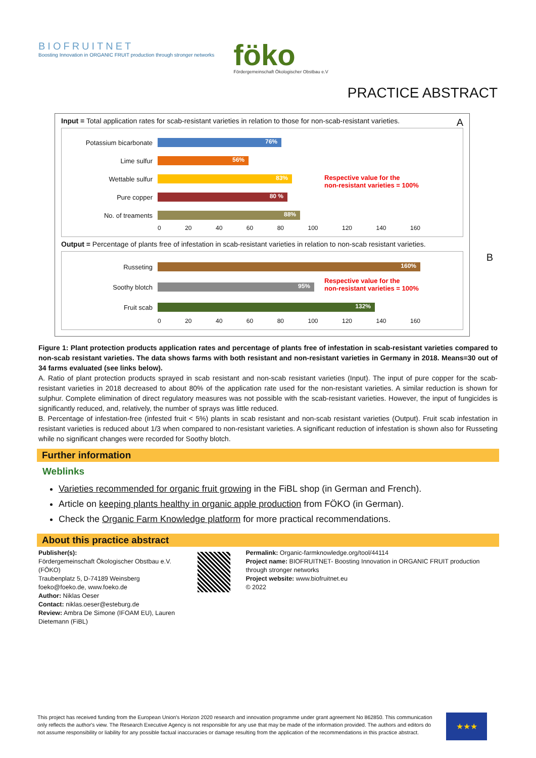BIOFRUITNET
Boosting Innovation in ORGANIC FRUIT production through stronger networks
föko
Fördergemeinschaft Ökologischer Obstbau e.V
PRACTICE ABSTRACT
Input = Total application rates for scab-resistant varieties in relation to those for non-scab-resistant varieties. A
Potassium bicarbonate
76%
Lime sulfur
56%
Wettable sulfur
83%
Pure copper
80 %
No. of treaments
88%
Respective value for the
non-resistant varieties = 100%
0 20 40 60 80 100 120 140 160
Output = Percentage of plants free of infestation in scab-resistant varieties in relation to non-scab resistant varieties.
B
Russeting
160%
Soothy blotch
95%
Fruit scab
132%
Respective value for the
non-resistant varieties = 100%
0 20 40 60 80 100 120 140 160
Figure 1: Plant protection products application rates and percentage of plants free of infestation in scab-resistant varieties compared to non-scab resistant varieties. The data shows farms with both resistant and non-resistant varieties in Germany in 2018. Means=30 out of 34 farms evaluated (see links below).
A. Ratio of plant protection products sprayed in scab resistant and non-scab resistant varieties (Input). The input of pure copper for the scab-resistant varieties in 2018 decreased to about 80% of the application rate used for the non-resistant varieties. A similar reduction is shown for sulphur. Complete elimination of direct regulatory measures was not possible with the scab-resistant varieties. However, the input of fungicides is significantly reduced, and, relatively, the number of sprays was little reduced.
B. Percentage of infestation-free (infested fruit < 5%) plants in scab resistant and non-scab resistant varieties (Output). Fruit scab infestation in resistant varieties is reduced about 1/3 when compared to non-resistant varieties. A significant reduction of infestation is shown also for Russeting while no significant changes were recorded for Soothy blotch.
Further information
Weblinks
Varieties recommended for organic fruit growing in the FiBL shop (in German and French).
Article on keeping plants healthy in organic apple production from FÖKO (in German).
Check the Organic Farm Knowledge platform for more practical recommendations.
About this practice abstract
Publisher(s):
Fördergemeinschaft Ökologischer Obstbau e.V. (FÖKO)
Traubenplatz 5, D-74189 Weinsberg
foeko@foeko.de, www.foeko.de
Author: Niklas Oeser
Contact: niklas.oeser@esteburg.de
Review: Ambra De Simone (IFOAM EU), Lauren Dietemann (FiBL)
Permalink: Organic-farmknowledge.org/tool/44114
Project name: BIOFRUITNET- Boosting Innovation in ORGANIC FRUIT production through stronger networks
Project website: www.biofruitnet.eu
© 2022
This project has received funding from the European Union's Horizon 2020 research and innovation programme under grant agreement No 862850. This communication only reflects the author's view. The Research Executive Agency is not responsible for any use that may be made of the information provided. The authors and editors do not assume responsibility or liability for any possible factual inaccuracies or damage resulting from the application of the recommendations in this practice abstract.
★★★